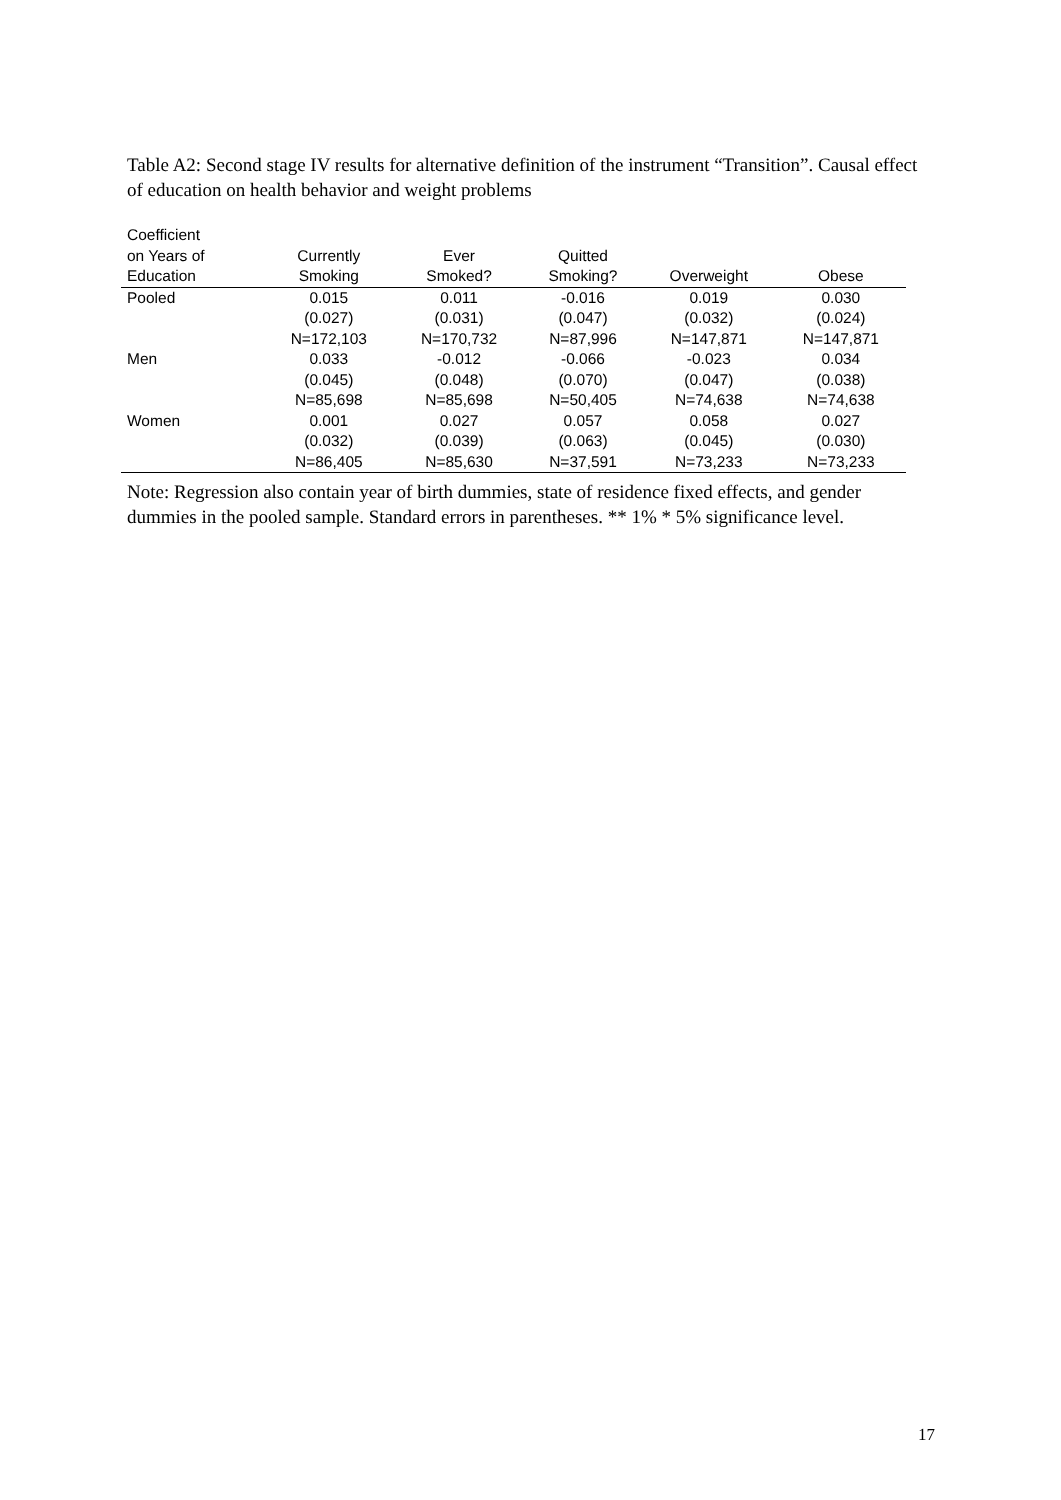Table A2: Second stage IV results for alternative definition of the instrument “Transition”. Causal effect of education on health behavior and weight problems
| Coefficient on Years of Education | Currently Smoking | Ever Smoked? | Quitted Smoking? | Overweight | Obese |
| --- | --- | --- | --- | --- | --- |
| Pooled | 0.015 (0.027) N=172,103 | 0.011 (0.031) N=170,732 | -0.016 (0.047) N=87,996 | 0.019 (0.032) N=147,871 | 0.030 (0.024) N=147,871 |
| Men | 0.033 (0.045) N=85,698 | -0.012 (0.048) N=85,698 | -0.066 (0.070) N=50,405 | -0.023 (0.047) N=74,638 | 0.034 (0.038) N=74,638 |
| Women | 0.001 (0.032) N=86,405 | 0.027 (0.039) N=85,630 | 0.057 (0.063) N=37,591 | 0.058 (0.045) N=73,233 | 0.027 (0.030) N=73,233 |
Note: Regression also contain year of birth dummies, state of residence fixed effects, and gender dummies in the pooled sample. Standard errors in parentheses. ** 1% * 5% significance level.
17